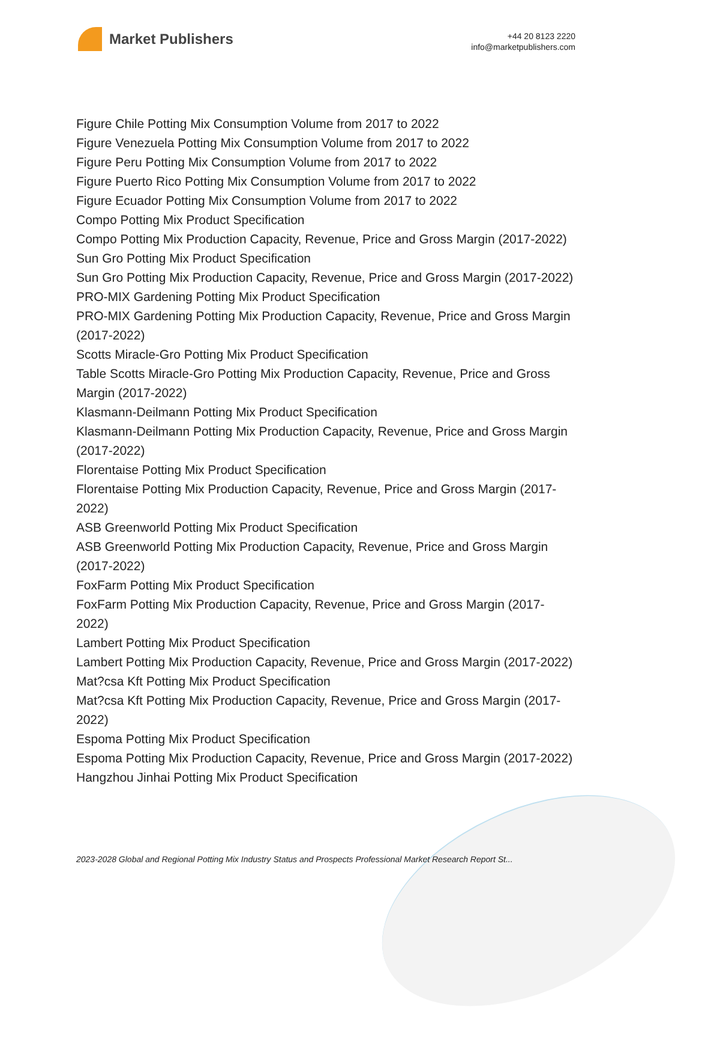Market Publishers
+44 20 8123 2220
info@marketpublishers.com
Figure Chile Potting Mix Consumption Volume from 2017 to 2022
Figure Venezuela Potting Mix Consumption Volume from 2017 to 2022
Figure Peru Potting Mix Consumption Volume from 2017 to 2022
Figure Puerto Rico Potting Mix Consumption Volume from 2017 to 2022
Figure Ecuador Potting Mix Consumption Volume from 2017 to 2022
Compo Potting Mix Product Specification
Compo Potting Mix Production Capacity, Revenue, Price and Gross Margin (2017-2022)
Sun Gro Potting Mix Product Specification
Sun Gro Potting Mix Production Capacity, Revenue, Price and Gross Margin (2017-2022)
PRO-MIX Gardening Potting Mix Product Specification
PRO-MIX Gardening Potting Mix Production Capacity, Revenue, Price and Gross Margin (2017-2022)
Scotts Miracle-Gro Potting Mix Product Specification
Table Scotts Miracle-Gro Potting Mix Production Capacity, Revenue, Price and Gross Margin (2017-2022)
Klasmann-Deilmann Potting Mix Product Specification
Klasmann-Deilmann Potting Mix Production Capacity, Revenue, Price and Gross Margin (2017-2022)
Florentaise Potting Mix Product Specification
Florentaise Potting Mix Production Capacity, Revenue, Price and Gross Margin (2017-2022)
ASB Greenworld Potting Mix Product Specification
ASB Greenworld Potting Mix Production Capacity, Revenue, Price and Gross Margin (2017-2022)
FoxFarm Potting Mix Product Specification
FoxFarm Potting Mix Production Capacity, Revenue, Price and Gross Margin (2017-2022)
Lambert Potting Mix Product Specification
Lambert Potting Mix Production Capacity, Revenue, Price and Gross Margin (2017-2022)
Mat?csa Kft Potting Mix Product Specification
Mat?csa Kft Potting Mix Production Capacity, Revenue, Price and Gross Margin (2017-2022)
Espoma Potting Mix Product Specification
Espoma Potting Mix Production Capacity, Revenue, Price and Gross Margin (2017-2022)
Hangzhou Jinhai Potting Mix Product Specification
2023-2028 Global and Regional Potting Mix Industry Status and Prospects Professional Market Research Report St...